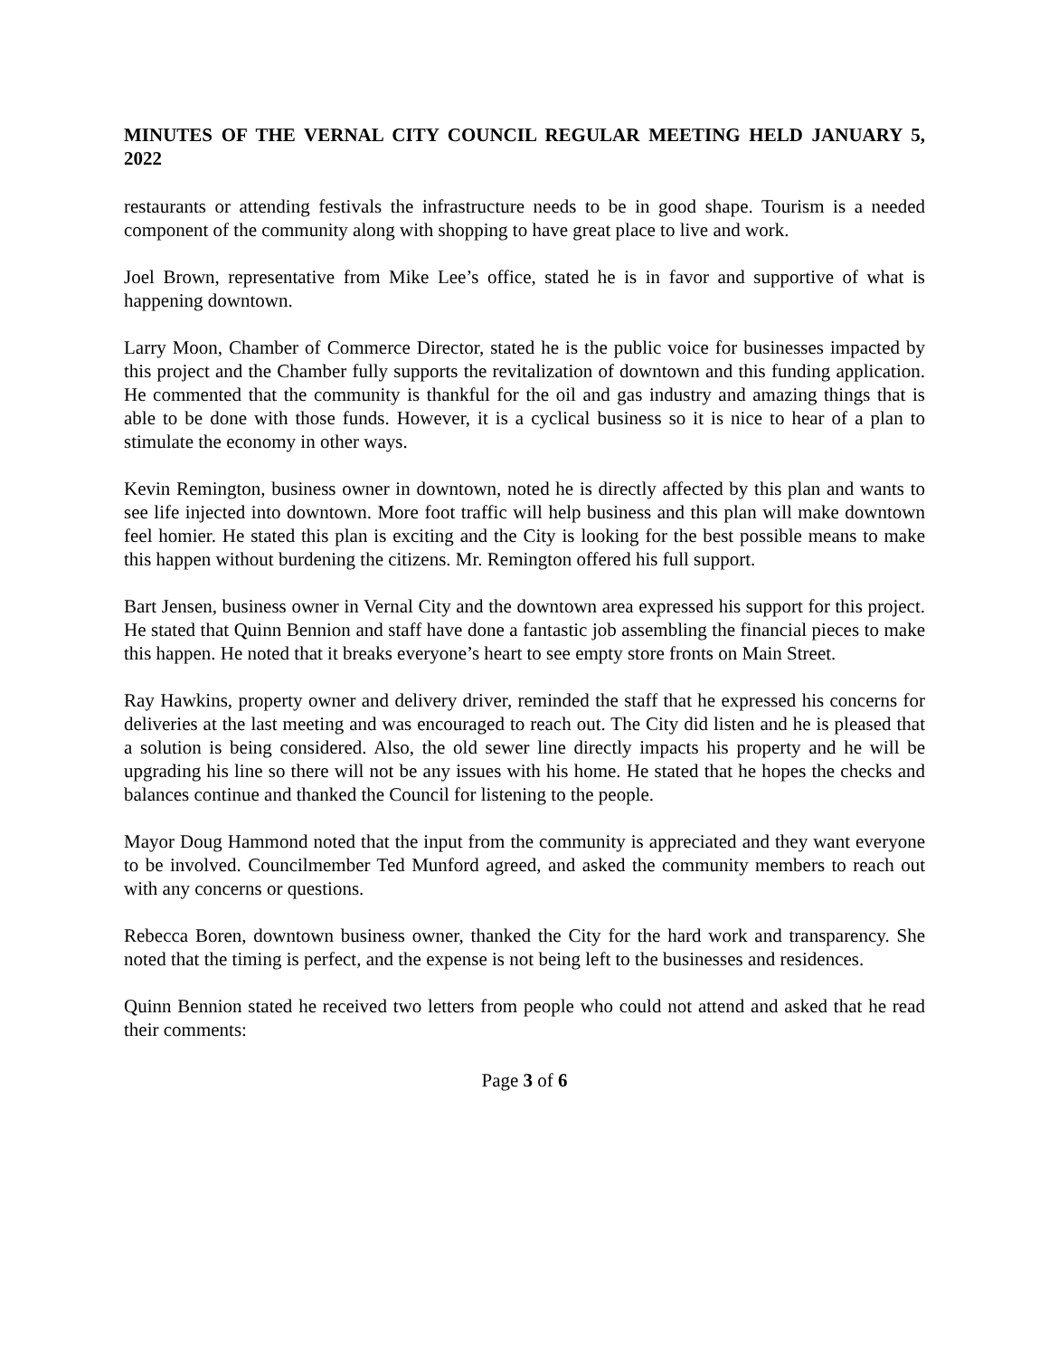MINUTES OF THE VERNAL CITY COUNCIL REGULAR MEETING HELD JANUARY 5, 2022
restaurants or attending festivals the infrastructure needs to be in good shape. Tourism is a needed component of the community along with shopping to have great place to live and work.
Joel Brown, representative from Mike Lee’s office, stated he is in favor and supportive of what is happening downtown.
Larry Moon, Chamber of Commerce Director, stated he is the public voice for businesses impacted by this project and the Chamber fully supports the revitalization of downtown and this funding application. He commented that the community is thankful for the oil and gas industry and amazing things that is able to be done with those funds. However, it is a cyclical business so it is nice to hear of a plan to stimulate the economy in other ways.
Kevin Remington, business owner in downtown, noted he is directly affected by this plan and wants to see life injected into downtown. More foot traffic will help business and this plan will make downtown feel homier. He stated this plan is exciting and the City is looking for the best possible means to make this happen without burdening the citizens. Mr. Remington offered his full support.
Bart Jensen, business owner in Vernal City and the downtown area expressed his support for this project. He stated that Quinn Bennion and staff have done a fantastic job assembling the financial pieces to make this happen. He noted that it breaks everyone’s heart to see empty store fronts on Main Street.
Ray Hawkins, property owner and delivery driver, reminded the staff that he expressed his concerns for deliveries at the last meeting and was encouraged to reach out. The City did listen and he is pleased that a solution is being considered. Also, the old sewer line directly impacts his property and he will be upgrading his line so there will not be any issues with his home. He stated that he hopes the checks and balances continue and thanked the Council for listening to the people.
Mayor Doug Hammond noted that the input from the community is appreciated and they want everyone to be involved. Councilmember Ted Munford agreed, and asked the community members to reach out with any concerns or questions.
Rebecca Boren, downtown business owner, thanked the City for the hard work and transparency. She noted that the timing is perfect, and the expense is not being left to the businesses and residences.
Quinn Bennion stated he received two letters from people who could not attend and asked that he read their comments:
Page 3 of 6